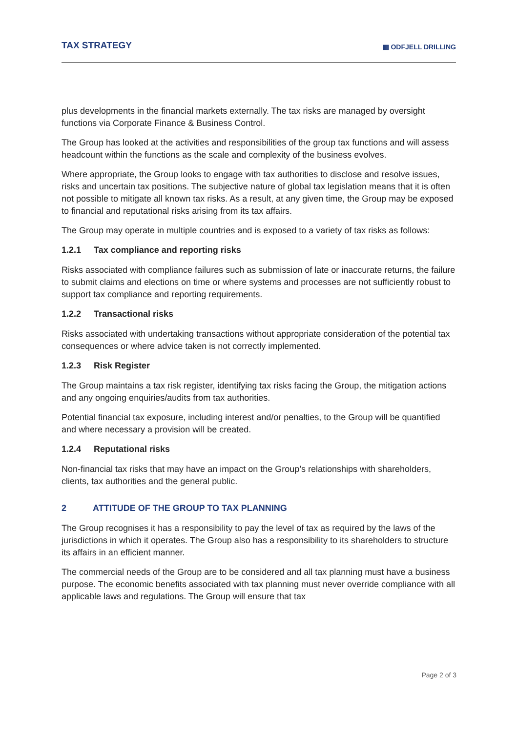TAX STRATEGY
▥ ODFJELL DRILLING
plus developments in the financial markets externally. The tax risks are managed by oversight functions via Corporate Finance & Business Control.
The Group has looked at the activities and responsibilities of the group tax functions and will assess headcount within the functions as the scale and complexity of the business evolves.
Where appropriate, the Group looks to engage with tax authorities to disclose and resolve issues, risks and uncertain tax positions. The subjective nature of global tax legislation means that it is often not possible to mitigate all known tax risks. As a result, at any given time, the Group may be exposed to financial and reputational risks arising from its tax affairs.
The Group may operate in multiple countries and is exposed to a variety of tax risks as follows:
1.2.1 Tax compliance and reporting risks
Risks associated with compliance failures such as submission of late or inaccurate returns, the failure to submit claims and elections on time or where systems and processes are not sufficiently robust to support tax compliance and reporting requirements.
1.2.2 Transactional risks
Risks associated with undertaking transactions without appropriate consideration of the potential tax consequences or where advice taken is not correctly implemented.
1.2.3 Risk Register
The Group maintains a tax risk register, identifying tax risks facing the Group, the mitigation actions and any ongoing enquiries/audits from tax authorities.
Potential financial tax exposure, including interest and/or penalties, to the Group will be quantified and where necessary a provision will be created.
1.2.4 Reputational risks
Non-financial tax risks that may have an impact on the Group’s relationships with shareholders, clients, tax authorities and the general public.
2 ATTITUDE OF THE GROUP TO TAX PLANNING
The Group recognises it has a responsibility to pay the level of tax as required by the laws of the jurisdictions in which it operates. The Group also has a responsibility to its shareholders to structure its affairs in an efficient manner.
The commercial needs of the Group are to be considered and all tax planning must have a business purpose. The economic benefits associated with tax planning must never override compliance with all applicable laws and regulations. The Group will ensure that tax
Page 2 of 3